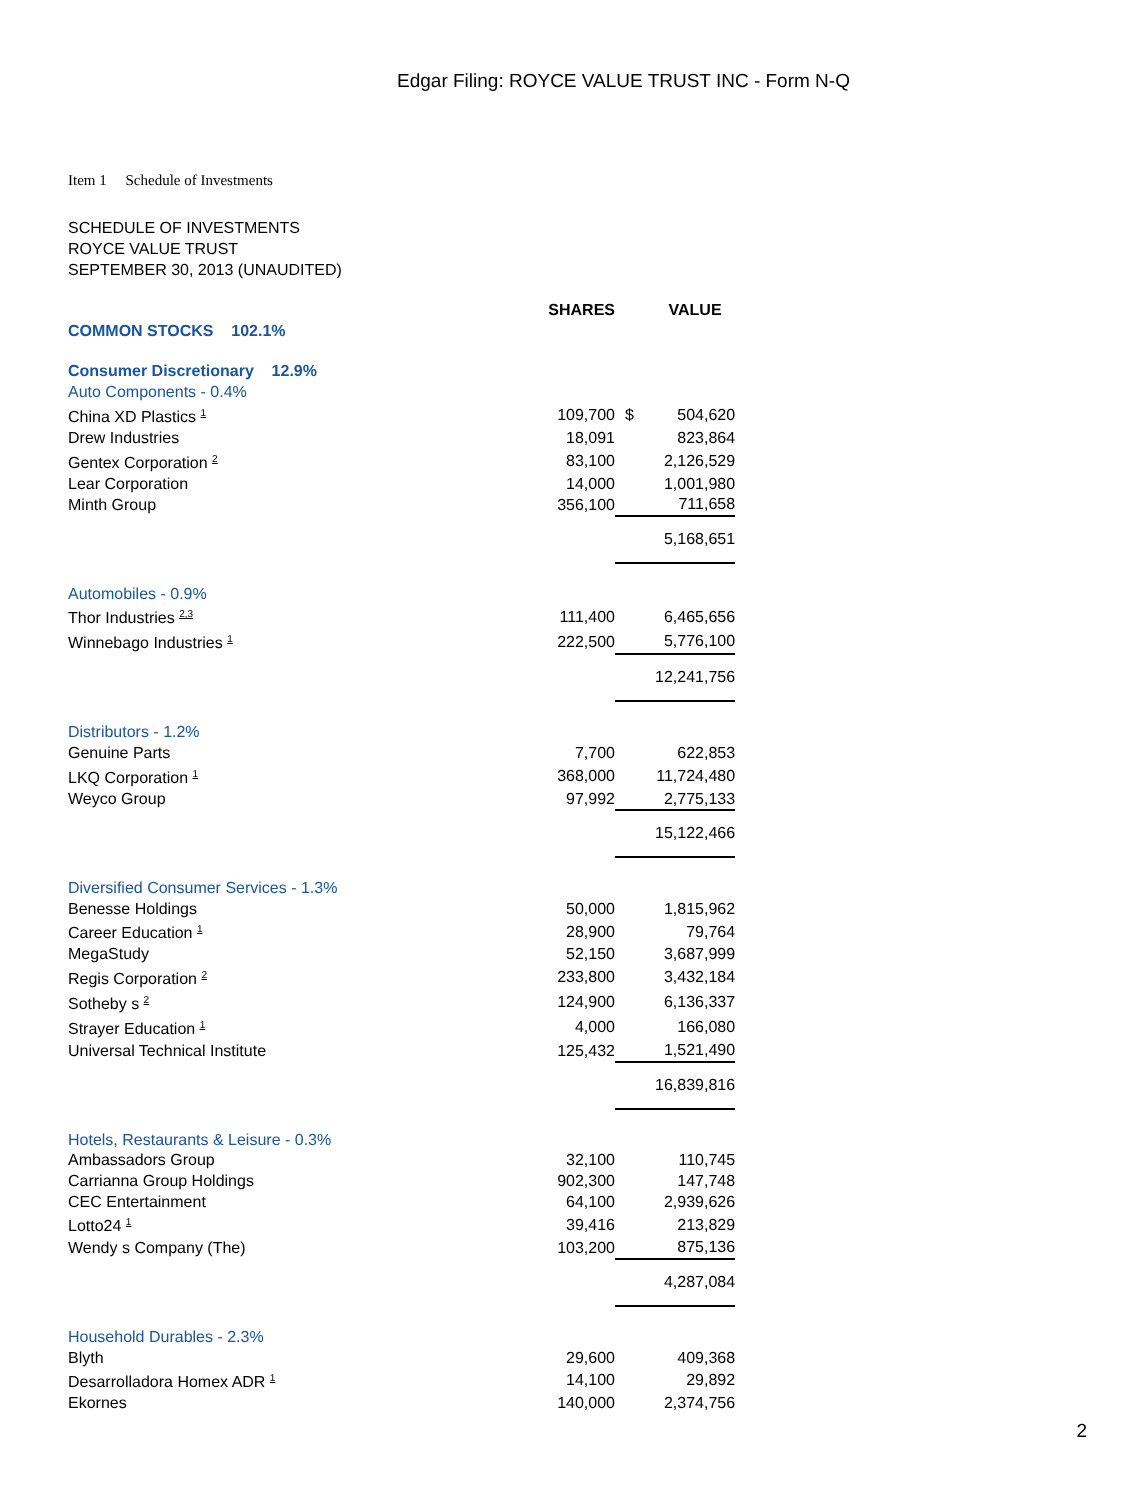Edgar Filing: ROYCE VALUE TRUST INC - Form N-Q
Item 1 Schedule of Investments
SCHEDULE OF INVESTMENTS
ROYCE VALUE TRUST
SEPTEMBER 30, 2013 (UNAUDITED)
| | SHARES | | VALUE |
| --- | --- | --- | --- |
| COMMON STOCKS 102.1% | | | |
| Consumer Discretionary 12.9% | | | |
| Auto Components - 0.4% | | | |
| China XD Plastics <sup>1</sup> | 109,700 | $ | 504,620 |
| Drew Industries | 18,091 | | 823,864 |
| Gentex Corporation <sup>2</sup> | 83,100 | | 2,126,529 |
| Lear Corporation | 14,000 | | 1,001,980 |
| Minth Group | 356,100 | | 711,658 |
| | | | 5,168,651 |
| Automobiles - 0.9% | | | |
| Thor Industries <sup>2,3</sup> | 111,400 | | 6,465,656 |
| Winnebago Industries <sup>1</sup> | 222,500 | | 5,776,100 |
| | | | 12,241,756 |
| Distributors - 1.2% | | | |
| Genuine Parts | 7,700 | | 622,853 |
| LKQ Corporation <sup>1</sup> | 368,000 | | 11,724,480 |
| Weyco Group | 97,992 | | 2,775,133 |
| | | | 15,122,466 |
| Diversified Consumer Services - 1.3% | | | |
| Benesse Holdings | 50,000 | | 1,815,962 |
| Career Education <sup>1</sup> | 28,900 | | 79,764 |
| MegaStudy | 52,150 | | 3,687,999 |
| Regis Corporation <sup>2</sup> | 233,800 | | 3,432,184 |
| Sotheby s <sup>2</sup> | 124,900 | | 6,136,337 |
| Strayer Education <sup>1</sup> | 4,000 | | 166,080 |
| Universal Technical Institute | 125,432 | | 1,521,490 |
| | | | 16,839,816 |
| Hotels, Restaurants & Leisure - 0.3% | | | |
| Ambassadors Group | 32,100 | | 110,745 |
| Carrianna Group Holdings | 902,300 | | 147,748 |
| CEC Entertainment | 64,100 | | 2,939,626 |
| Lotto24 <sup>1</sup> | 39,416 | | 213,829 |
| Wendy s Company (The) | 103,200 | | 875,136 |
| | | | 4,287,084 |
| Household Durables - 2.3% | | | |
| Blyth | 29,600 | | 409,368 |
| Desarrolladora Homex ADR <sup>1</sup> | 14,100 | | 29,892 |
| Ekornes | 140,000 | | 2,374,756 |
2